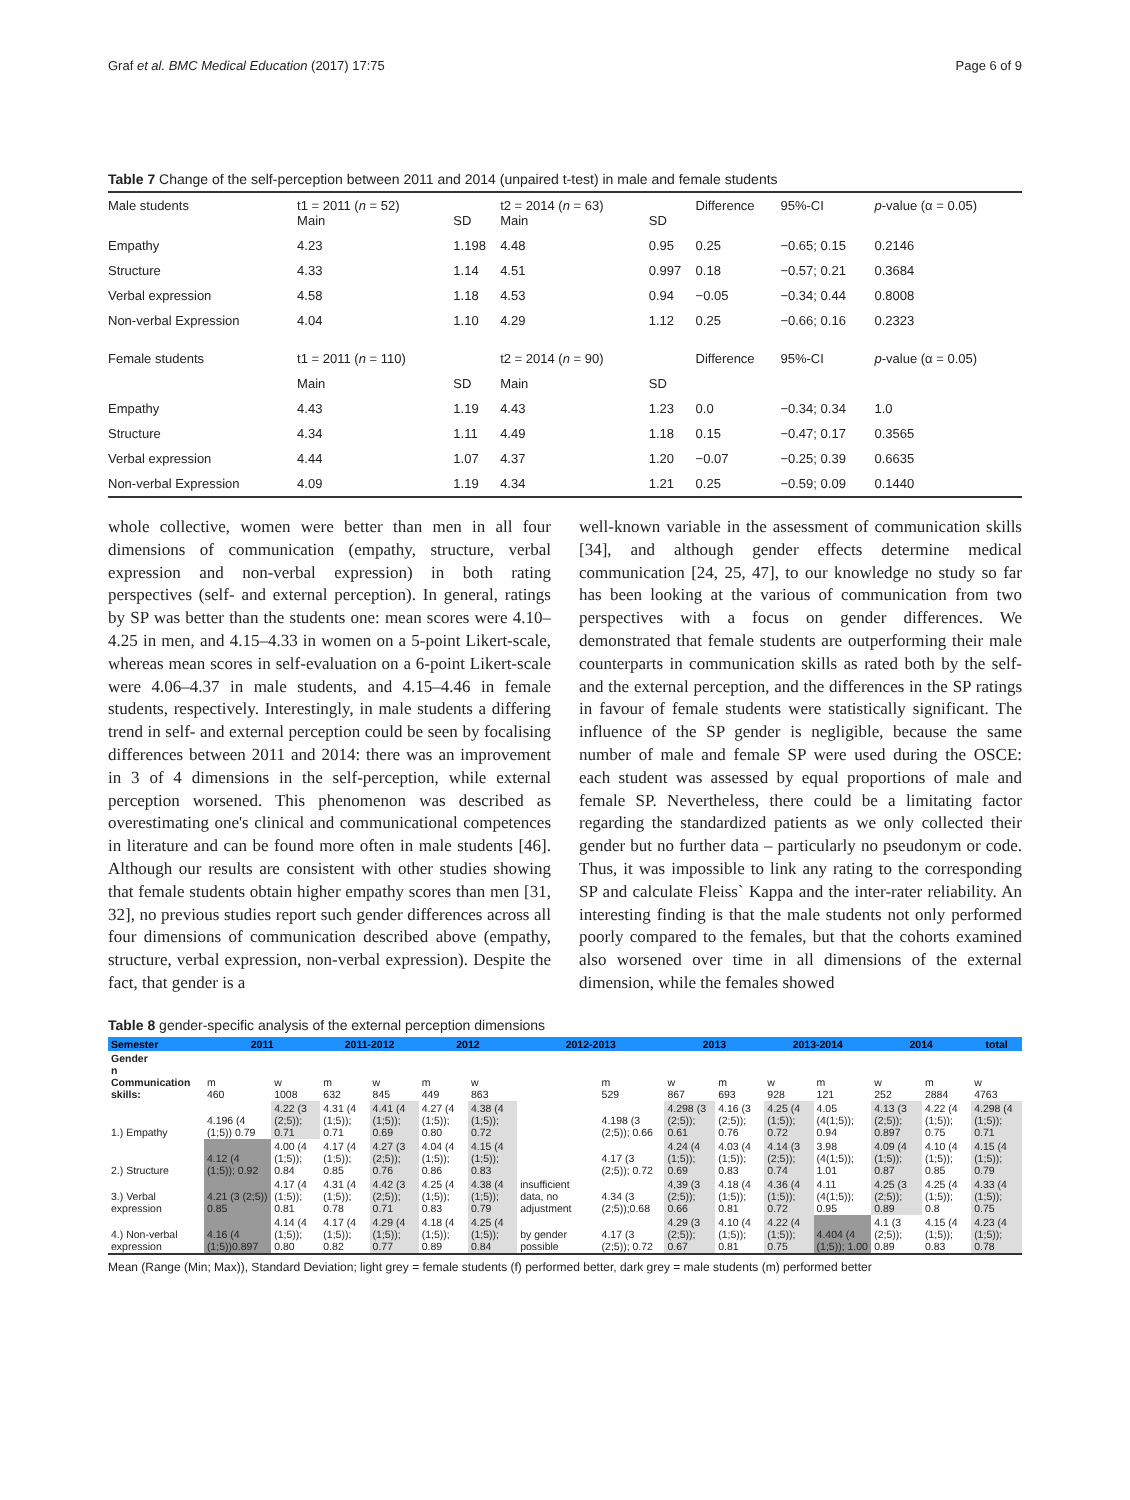Graf et al. BMC Medical Education (2017) 17:75 Page 6 of 9
Table 7 Change of the self-perception between 2011 and 2014 (unpaired t-test) in male and female students
| Male students | t1 = 2011 ( n = 52) Main | SD | t2 = 2014 ( n = 63) Main | SD | Difference | 95%-CI | p -value (α = 0.05) |
| Empathy | 4.23 | 1.198 | 4.48 | 0.95 | 0.25 | −0.65; 0.15 | 0.2146 |
| Structure | 4.33 | 1.14 | 4.51 | 0.997 | 0.18 | −0.57; 0.21 | 0.3684 |
| Verbal expression | 4.58 | 1.18 | 4.53 | 0.94 | −0.05 | −0.34; 0.44 | 0.8008 |
| Non-verbal Expression | 4.04 | 1.10 | 4.29 | 1.12 | 0.25 | −0.66; 0.16 | 0.2323 |
| Female students | t1 = 2011 ( n = 110) | | t2 = 2014 ( n = 90) | | Difference | 95%-CI | p -value (α = 0.05) |
| | Main | SD | Main | SD | | | |
| Empathy | 4.43 | 1.19 | 4.43 | 1.23 | 0.0 | −0.34; 0.34 | 1.0 |
| Structure | 4.34 | 1.11 | 4.49 | 1.18 | 0.15 | −0.47; 0.17 | 0.3565 |
| Verbal expression | 4.44 | 1.07 | 4.37 | 1.20 | −0.07 | −0.25; 0.39 | 0.6635 |
| Non-verbal Expression | 4.09 | 1.19 | 4.34 | 1.21 | 0.25 | −0.59; 0.09 | 0.1440 |
whole collective, women were better than men in all four dimensions of communication (empathy, structure, verbal expression and non-verbal expression) in both rating perspectives (self- and external perception). In general, ratings by SP was better than the students one: mean scores were 4.10–4.25 in men, and 4.15–4.33 in women on a 5-point Likert-scale, whereas mean scores in self-evaluation on a 6-point Likert-scale were 4.06–4.37 in male students, and 4.15–4.46 in female students, respectively. Interestingly, in male students a differing trend in self- and external perception could be seen by focalising differences between 2011 and 2014: there was an improvement in 3 of 4 dimensions in the self-perception, while external perception worsened. This phenomenon was described as overestimating one's clinical and communicational competences in literature and can be found more often in male students [46]. Although our results are consistent with other studies showing that female students obtain higher empathy scores than men [31, 32], no previous studies report such gender differences across all four dimensions of communication described above (empathy, structure, verbal expression, non-verbal expression). Despite the fact, that gender is a
well-known variable in the assessment of communication skills [34], and although gender effects determine medical communication [24, 25, 47], to our knowledge no study so far has been looking at the various of communication from two perspectives with a focus on gender differences. We demonstrated that female students are outperforming their male counterparts in communication skills as rated both by the self- and the external perception, and the differences in the SP ratings in favour of female students were statistically significant. The influence of the SP gender is negligible, because the same number of male and female SP were used during the OSCE: each student was assessed by equal proportions of male and female SP. Nevertheless, there could be a limitating factor regarding the standardized patients as we only collected their gender but no further data – particularly no pseudonym or code. Thus, it was impossible to link any rating to the corresponding SP and calculate Fleiss` Kappa and the inter-rater reliability. An interesting finding is that the male students not only performed poorly compared to the females, but that the cohorts examined also worsened over time in all dimensions of the external dimension, while the females showed
Table 8 gender-specific analysis of the external perception dimensions
| Semester | 2011 | | 2011-2012 | | 2012 | | 2012-2013 | | 2013 | | 2013-2014 | | 2014 | | total |
| --- | --- | --- | --- | --- | --- | --- | --- | --- | --- | --- | --- | --- | --- | --- | --- |
| Gender n Communication skills: | m 460 | w 1008 | m 632 | w 845 | m 449 | w 863 | | m 529 | w 867 | m 693 | w 928 | m 121 | w 252 | m 2884 | w 4763 |
| 1.) Empathy | 4.196 (4 (1;5)) 0.79 | 4.22 (3 (2;5)); 0.71 | 4.31 (4 (1;5)); 0.71 | 4.41 (4 (1;5)); 0.69 | 4.27 (4 (1;5)); 0.80 | 4.38 (4 (1;5)); 0.72 | | 4.198 (3 (2;5)); 0.66 | 4.298 (3 (2;5)); 0.61 | 4.16 (3 (2;5)); 0.76 | 4.25 (4 (1;5)); 0.72 | 4.05 (4(1;5)); 0.94 | 4.13 (3 (2;5)); 0.897 | 4.22 (4 (1;5)); 0.75 | 4.298 (4 (1;5)); 0.71 |
| 2.) Structure | 4.12 (4 (1;5)); 0.92 | 4.00 (4 (1;5)); 0.84 | 4.17 (4 (1;5)); 0.85 | 4.27 (3 (2;5)); 0.76 | 4.04 (4 (1;5)); 0.86 | 4.15 (4 (1;5)); 0.83 | | 4.17 (3 (2;5)); 0.72 | 4.24 (4 (1;5)); 0.69 | 4.03 (4 (1;5)); 0.83 | 4.14 (3 (2;5)); 0.74 | 3.98 (4(1;5)); 1.01 | 4.09 (4 (1;5)); 0.87 | 4.10 (4 (1;5)); 0.85 | 4.15 (4 (1;5)); 0.79 |
| 3.) Verbal expression | 4.21 (3 (2;5)) 0.85 | 4.17 (4 (1;5)); 0.81 | 4.31 (4 (1;5)); 0.78 | 4.42 (3 (2;5)); 0.71 | 4.25 (4 (1;5)); 0.83 | 4.38 (4 (1;5)); 0.79 | insufficient data, no adjustment | 4.34 (3 (2;5));0.68 | 4,39 (3 (2;5)); 0.66 | 4.18 (4 (1;5)); 0.81 | 4.36 (4 (1;5)); 0.72 | 4.11 (4(1;5)); 0.95 | 4.25 (3 (2;5)); 0.89 | 4.25 (4 (1;5)); 0.8 | 4.33 (4 (1;5)); 0.75 |
| 4.) Non-verbal expression | 4.16 (4 (1;5))0.897 | 4.14 (4 (1;5)); 0.80 | 4.17 (4 (1;5)); 0.82 | 4.29 (4 (1;5)); 0.77 | 4.18 (4 (1;5)); 0.89 | 4.25 (4 (1;5)); 0.84 | by gender possible | 4.17 (3 (2;5)); 0.72 | 4.29 (3 (2;5)); 0.67 | 4.10 (4 (1;5)); 0.81 | 4.22 (4 (1;5)); 0.75 | 4.404 (4 (1;5)); 1.00 | 4.1 (3 (2;5)); 0.89 | 4.15 (4 (1;5)); 0.83 | 4.23 (4 (1;5)); 0.78 |
Mean (Range (Min; Max)), Standard Deviation; light grey = female students (f) performed better, dark grey = male students (m) performed better